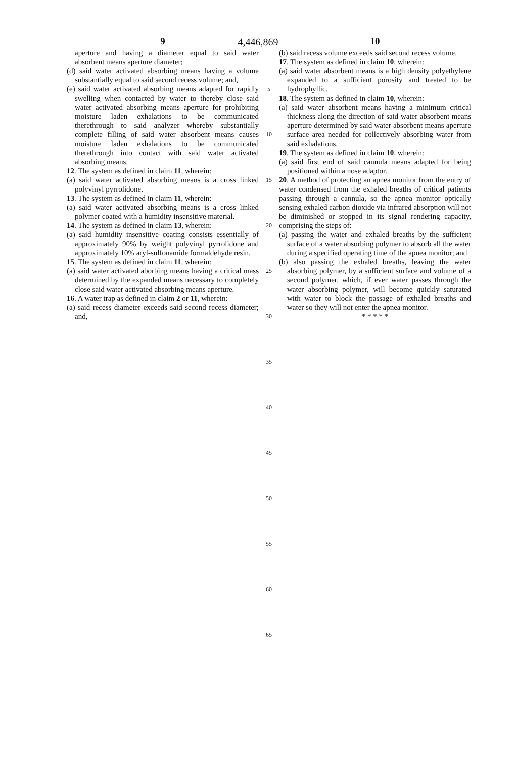4,446,869
9
aperture and having a diameter equal to said water absorbent means aperture diameter;
(d) said water activated absorbing means having a volume substantially equal to said second recess volume; and,
(e) said water activated absorbing means adapted for rapidly swelling when contacted by water to thereby close said water activated absorbing means aperture for prohibiting moisture laden exhalations to be communicated therethrough to said analyzer whereby substantially complete filling of said water absorbent means causes moisture laden exhalations to be communicated therethrough into contact with said water activated absorbing means.
12. The system as defined in claim 11, wherein:
(a) said water activated absorbing means is a cross linked polyvinyl pyrrolidone.
13. The system as defined in claim 11, wherein:
(a) said water activated absorbing means is a cross linked polymer coated with a humidity insensitive material.
14. The system as defined in claim 13, wherein:
(a) said humidity insensitive coating consists essentially of approximately 90% by weight polyvinyl pyrrolidone and approximately 10% aryl-sulfonamide formaldehyde resin.
15. The system as defined in claim 11, wherein:
(a) said water activated aborbing means having a critical mass determined by the expanded means necessary to completely close said water activated absorbing means aperture.
16. A water trap as defined in claim 2 or 11, wherein:
(a) said recess diameter exceeds said second recess diameter; and,
5
10
15
20
25
30
35
40
45
50
55
60
65
10
(b) said recess volume exceeds said second recess volume.
17. The system as defined in claim 10, wherein:
(a) said water absorbent means is a high density polyethylene expanded to a sufficient porosity and treated to be hydrophyllic.
18. The system as defined in claim 10, wherein:
(a) said water absorbent means having a minimum critical thickness along the direction of said water absorbent means aperture determined by said water absorbent means aperture surface area needed for collectively absorbing water from said exhalations.
19. The system as defined in claim 10, wherein:
(a) said first end of said cannula means adapted for being positioned within a nose adaptor.
20. A method of protecting an apnea monitor from the entry of water condensed from the exhaled breaths of critical patients passing through a cannula, so the apnea monitor optically sensing exhaled carbon dioxide via infrared absorption will not be diminished or stopped in its signal rendering capacity, comprising the steps of:
(a) passing the water and exhaled breaths by the sufficient surface of a water absorbing polymer to absorb all the water during a specified operating time of the apnea monitor; and
(b) also passing the exhaled breaths, leaving the water absorbing polymer, by a sufficient surface and volume of a second polymer, which, if ever water passes through the water absorbing polymer, will become quickly saturated with water to block the passage of exhaled breaths and water so they will not enter the apnea monitor.
* * * * *